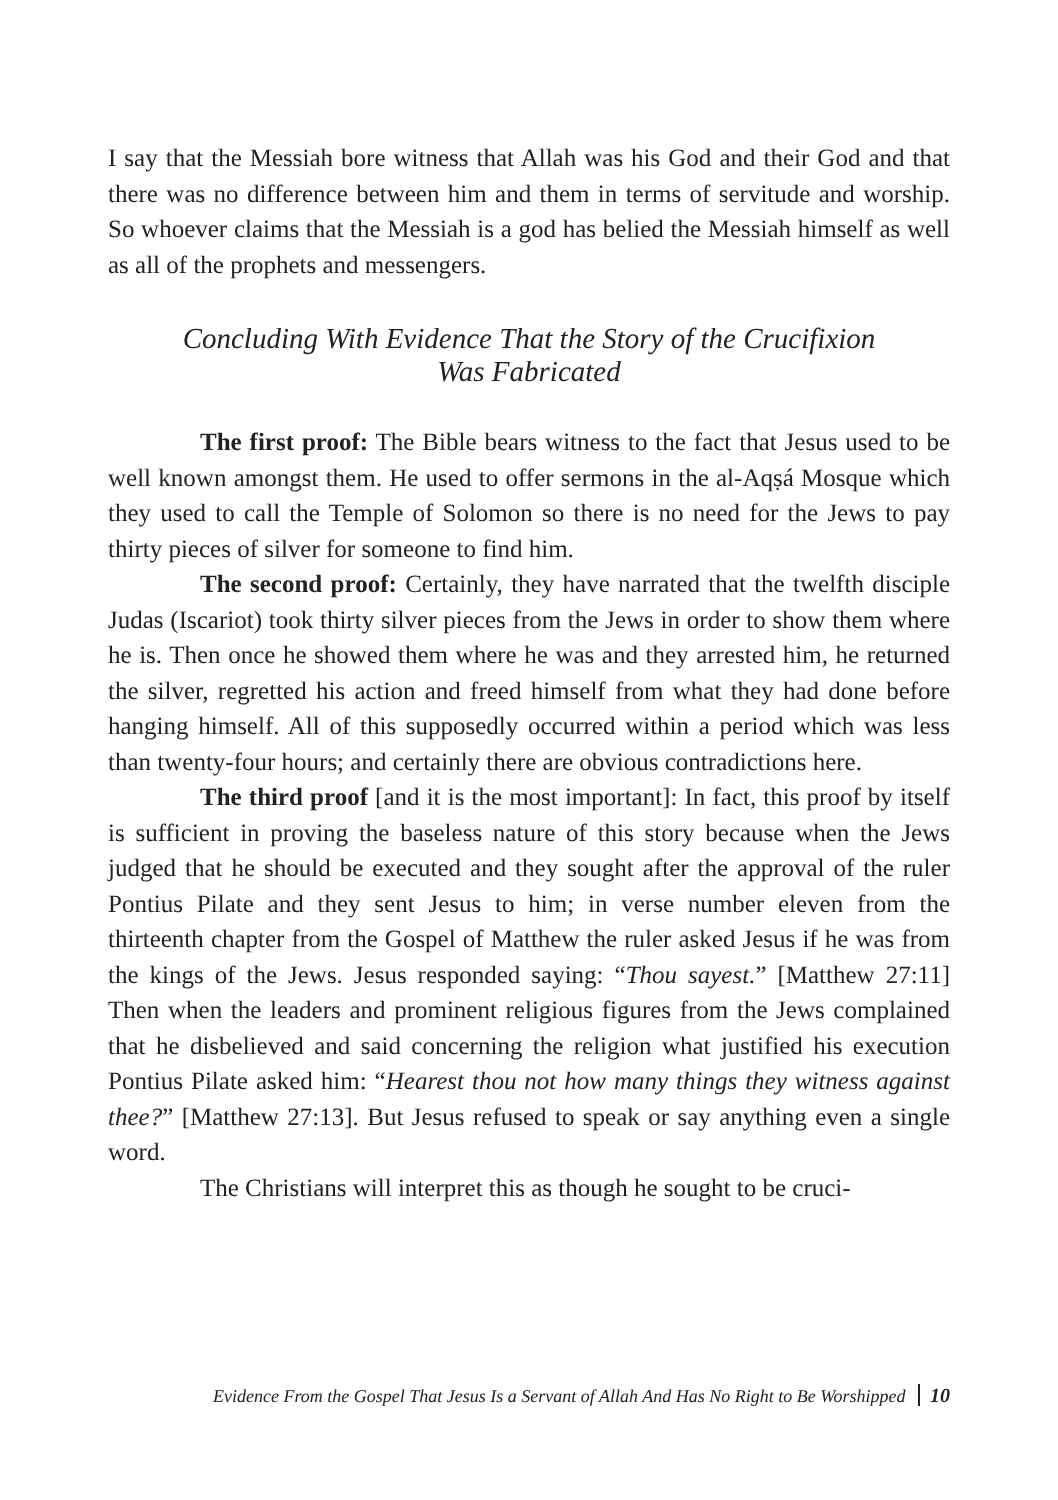I say that the Messiah bore witness that Allah was his God and their God and that there was no difference between him and them in terms of servitude and worship. So whoever claims that the Messiah is a god has belied the Messiah himself as well as all of the prophets and messengers.
Concluding With Evidence That the Story of the Crucifixion
Was Fabricated
The first proof: The Bible bears witness to the fact that Jesus used to be well known amongst them. He used to offer sermons in the al-Aqṣá Mosque which they used to call the Temple of Solomon so there is no need for the Jews to pay thirty pieces of silver for someone to find him.
The second proof: Certainly, they have narrated that the twelfth disciple Judas (Iscariot) took thirty silver pieces from the Jews in order to show them where he is. Then once he showed them where he was and they arrested him, he returned the silver, regretted his action and freed himself from what they had done before hanging himself. All of this supposedly occurred within a period which was less than twenty-four hours; and certainly there are obvious contradictions here.
The third proof [and it is the most important]: In fact, this proof by itself is sufficient in proving the baseless nature of this story because when the Jews judged that he should be executed and they sought after the approval of the ruler Pontius Pilate and they sent Jesus to him; in verse number eleven from the thirteenth chapter from the Gospel of Matthew the ruler asked Jesus if he was from the kings of the Jews. Jesus responded saying: “Thou sayest.” [Matthew 27:11] Then when the leaders and prominent religious figures from the Jews complained that he disbelieved and said concerning the religion what justified his execution Pontius Pilate asked him: “Hearest thou not how many things they witness against thee?” [Matthew 27:13]. But Jesus refused to speak or say anything even a single word.
The Christians will interpret this as though he sought to be cruci-
Evidence From the Gospel That Jesus Is a Servant of Allah And Has No Right to Be Worshipped 10